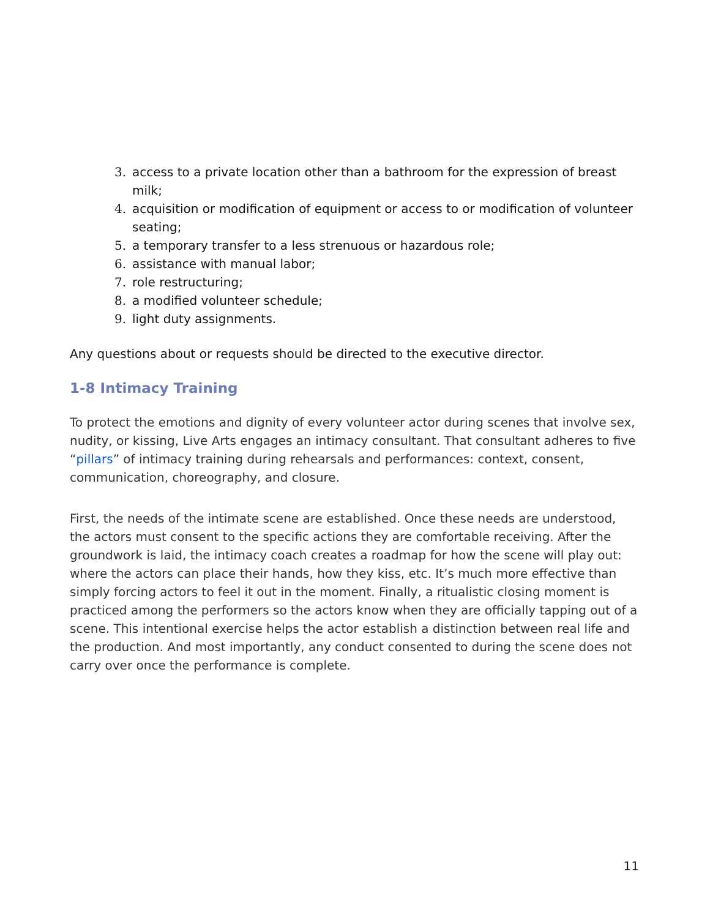3. access to a private location other than a bathroom for the expression of breast milk;
4. acquisition or modification of equipment or access to or modification of volunteer seating;
5. a temporary transfer to a less strenuous or hazardous role;
6. assistance with manual labor;
7. role restructuring;
8. a modified volunteer schedule;
9. light duty assignments.
Any questions about or requests should be directed to the executive director.
1-8 Intimacy Training
To protect the emotions and dignity of every volunteer actor during scenes that involve sex, nudity, or kissing, Live Arts engages an intimacy consultant. That consultant adheres to five “pillars” of intimacy training during rehearsals and performances: context, consent, communication, choreography, and closure.
First, the needs of the intimate scene are established. Once these needs are understood, the actors must consent to the specific actions they are comfortable receiving. After the groundwork is laid, the intimacy coach creates a roadmap for how the scene will play out: where the actors can place their hands, how they kiss, etc. It’s much more effective than simply forcing actors to feel it out in the moment. Finally, a ritualistic closing moment is practiced among the performers so the actors know when they are officially tapping out of a scene. This intentional exercise helps the actor establish a distinction between real life and the production. And most importantly, any conduct consented to during the scene does not carry over once the performance is complete.
11